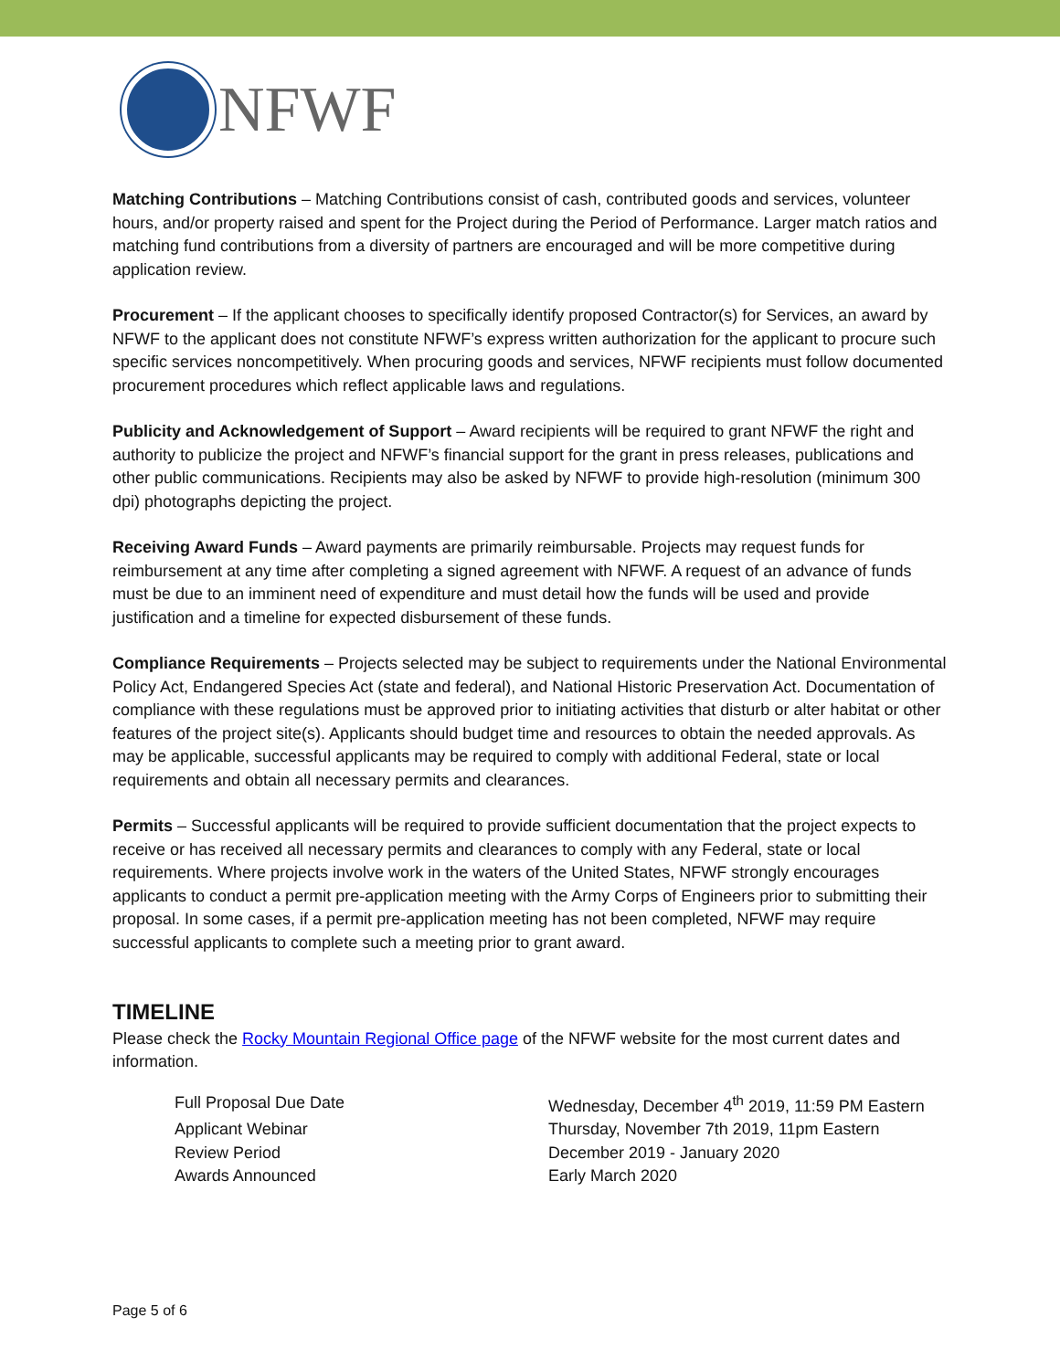NFWF
Matching Contributions – Matching Contributions consist of cash, contributed goods and services, volunteer hours, and/or property raised and spent for the Project during the Period of Performance. Larger match ratios and matching fund contributions from a diversity of partners are encouraged and will be more competitive during application review.
Procurement – If the applicant chooses to specifically identify proposed Contractor(s) for Services, an award by NFWF to the applicant does not constitute NFWF’s express written authorization for the applicant to procure such specific services noncompetitively. When procuring goods and services, NFWF recipients must follow documented procurement procedures which reflect applicable laws and regulations.
Publicity and Acknowledgement of Support – Award recipients will be required to grant NFWF the right and authority to publicize the project and NFWF’s financial support for the grant in press releases, publications and other public communications. Recipients may also be asked by NFWF to provide high-resolution (minimum 300 dpi) photographs depicting the project.
Receiving Award Funds – Award payments are primarily reimbursable. Projects may request funds for reimbursement at any time after completing a signed agreement with NFWF. A request of an advance of funds must be due to an imminent need of expenditure and must detail how the funds will be used and provide justification and a timeline for expected disbursement of these funds.
Compliance Requirements – Projects selected may be subject to requirements under the National Environmental Policy Act, Endangered Species Act (state and federal), and National Historic Preservation Act. Documentation of compliance with these regulations must be approved prior to initiating activities that disturb or alter habitat or other features of the project site(s). Applicants should budget time and resources to obtain the needed approvals. As may be applicable, successful applicants may be required to comply with additional Federal, state or local requirements and obtain all necessary permits and clearances.
Permits – Successful applicants will be required to provide sufficient documentation that the project expects to receive or has received all necessary permits and clearances to comply with any Federal, state or local requirements. Where projects involve work in the waters of the United States, NFWF strongly encourages applicants to conduct a permit pre-application meeting with the Army Corps of Engineers prior to submitting their proposal. In some cases, if a permit pre-application meeting has not been completed, NFWF may require successful applicants to complete such a meeting prior to grant award.
TIMELINE
Please check the Rocky Mountain Regional Office page of the NFWF website for the most current dates and information.
| Full Proposal Due Date | Wednesday, December 4<sup>th</sup> 2019, 11:59 PM Eastern |
| Applicant Webinar | Thursday, November 7th 2019, 11pm Eastern |
| Review Period | December 2019 - January 2020 |
| Awards Announced | Early March 2020 |
Page 5 of 6